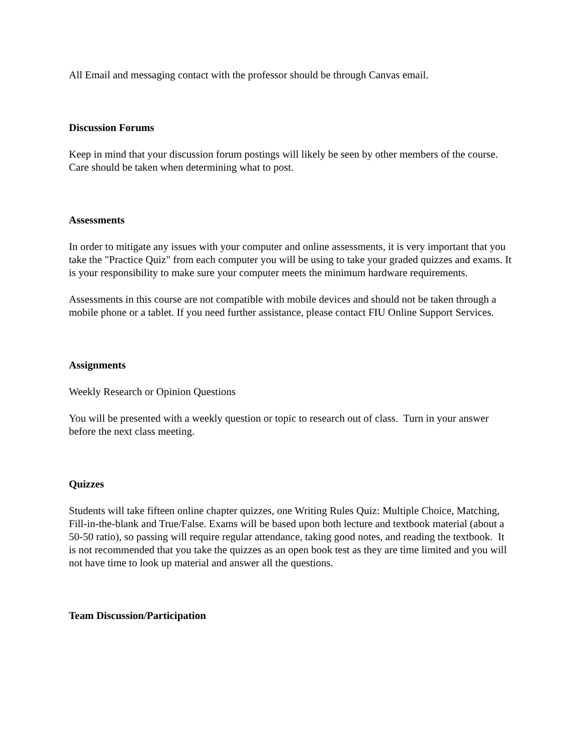All Email and messaging contact with the professor should be through Canvas email.
Discussion Forums
Keep in mind that your discussion forum postings will likely be seen by other members of the course. Care should be taken when determining what to post.
Assessments
In order to mitigate any issues with your computer and online assessments, it is very important that you take the "Practice Quiz" from each computer you will be using to take your graded quizzes and exams. It is your responsibility to make sure your computer meets the minimum hardware requirements.
Assessments in this course are not compatible with mobile devices and should not be taken through a mobile phone or a tablet. If you need further assistance, please contact FIU Online Support Services.
Assignments
Weekly Research or Opinion Questions
You will be presented with a weekly question or topic to research out of class. Turn in your answer before the next class meeting.
Quizzes
Students will take fifteen online chapter quizzes, one Writing Rules Quiz: Multiple Choice, Matching, Fill-in-the-blank and True/False. Exams will be based upon both lecture and textbook material (about a 50-50 ratio), so passing will require regular attendance, taking good notes, and reading the textbook. It is not recommended that you take the quizzes as an open book test as they are time limited and you will not have time to look up material and answer all the questions.
Team Discussion/Participation